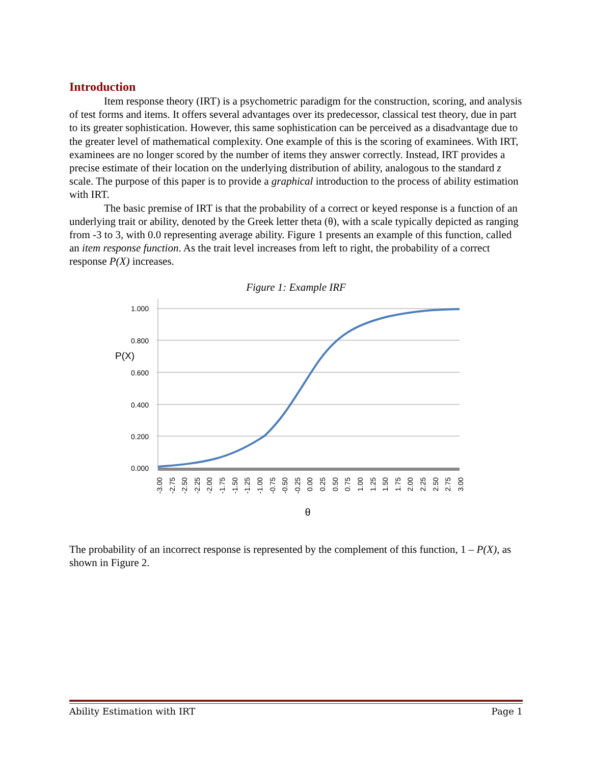Introduction
Item response theory (IRT) is a psychometric paradigm for the construction, scoring, and analysis of test forms and items. It offers several advantages over its predecessor, classical test theory, due in part to its greater sophistication. However, this same sophistication can be perceived as a disadvantage due to the greater level of mathematical complexity. One example of this is the scoring of examinees. With IRT, examinees are no longer scored by the number of items they answer correctly. Instead, IRT provides a precise estimate of their location on the underlying distribution of ability, analogous to the standard z scale. The purpose of this paper is to provide a graphical introduction to the process of ability estimation with IRT.
The basic premise of IRT is that the probability of a correct or keyed response is a function of an underlying trait or ability, denoted by the Greek letter theta (θ), with a scale typically depicted as ranging from -3 to 3, with 0.0 representing average ability. Figure 1 presents an example of this function, called an item response function. As the trait level increases from left to right, the probability of a correct response P(X) increases.
Figure 1: Example IRF
1.000
0.800
0.600
0.400
0.200
0.000
P(X)
-3.00
-2.75
-2.50
-2.25
-2.00
-1.75
-1.50
-1.25
-1.00
-0.75
-0.50
-0.25
0.00
0.25
0.50
0.75
1.00
1.25
1.50
1.75
2.00
2.25
2.50
2.75
3.00
θ
The probability of an incorrect response is represented by the complement of this function, 1 – P(X), as shown in Figure 2.
Ability Estimation with IRT Page 1